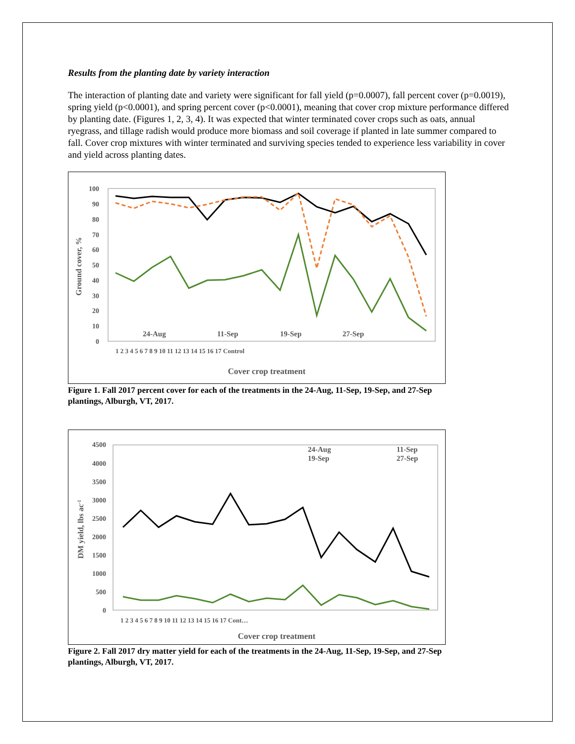Results from the planting date by variety interaction
The interaction of planting date and variety were significant for fall yield (p=0.0007), fall percent cover (p=0.0019), spring yield (p<0.0001), and spring percent cover (p<0.0001), meaning that cover crop mixture performance differed by planting date. (Figures 1, 2, 3, 4). It was expected that winter terminated cover crops such as oats, annual ryegrass, and tillage radish would produce more biomass and soil coverage if planted in late summer compared to fall. Cover crop mixtures with winter terminated and surviving species tended to experience less variability in cover and yield across planting dates.
100
90
80
70
60
50
40
30
20
10
0
Ground cover, %
24-Aug
11-Sep
19-Sep
27-Sep
1 2 3 4 5 6 7 8 9 10 11 12 13 14 15 16 17 Control
Cover crop treatment
Figure 1. Fall 2017 percent cover for each of the treatments in the 24-Aug, 11-Sep, 19-Sep, and 27-Sep plantings, Alburgh, VT, 2017.
4500
4000
3500
3000
2500
2000
1500
1000
500
0
DM yield, lbs ac-1
24-Aug
19-Sep
11-Sep
27-Sep
1 2 3 4 5 6 7 8 9 10 11 12 13 14 15 16 17 Cont…
Cover crop treatment
Figure 2. Fall 2017 dry matter yield for each of the treatments in the 24-Aug, 11-Sep, 19-Sep, and 27-Sep plantings, Alburgh, VT, 2017.